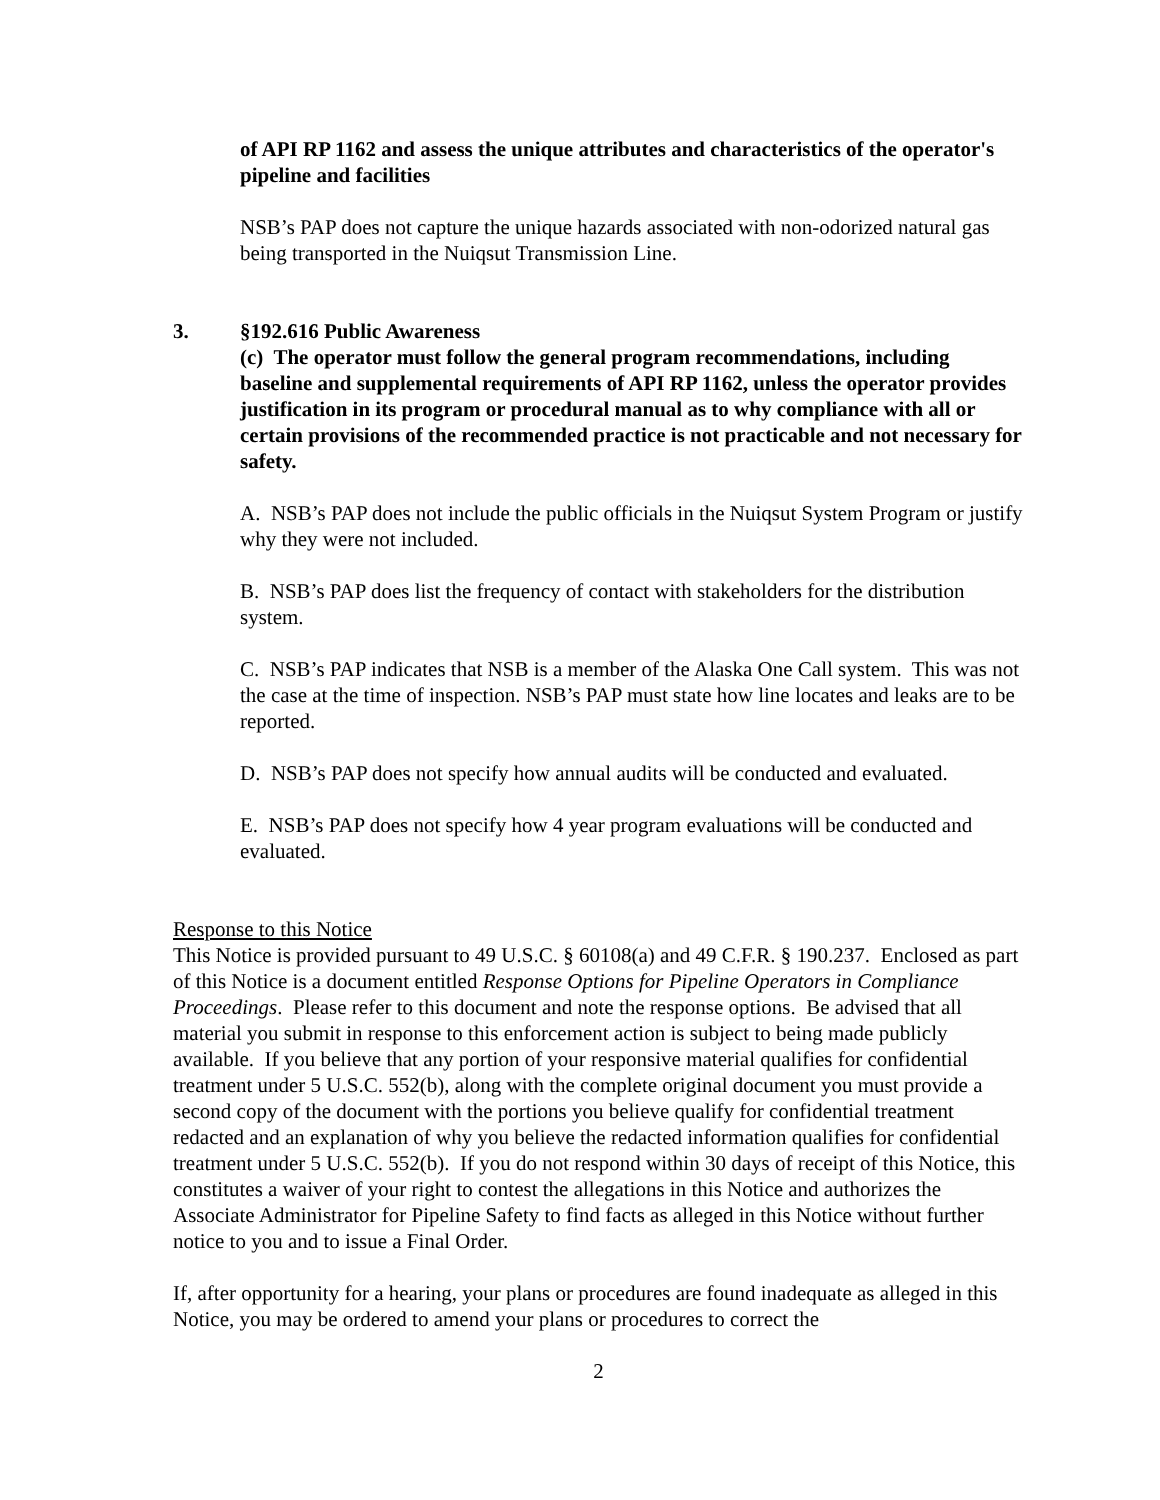of API RP 1162 and assess the unique attributes and characteristics of the operator's pipeline and facilities
NSB’s PAP does not capture the unique hazards associated with non-odorized natural gas being transported in the Nuiqsut Transmission Line.
3. §192.616 Public Awareness
(c) The operator must follow the general program recommendations, including baseline and supplemental requirements of API RP 1162, unless the operator provides justification in its program or procedural manual as to why compliance with all or certain provisions of the recommended practice is not practicable and not necessary for safety.
A. NSB’s PAP does not include the public officials in the Nuiqsut System Program or justify why they were not included.
B. NSB’s PAP does list the frequency of contact with stakeholders for the distribution system.
C. NSB’s PAP indicates that NSB is a member of the Alaska One Call system. This was not the case at the time of inspection. NSB’s PAP must state how line locates and leaks are to be reported.
D. NSB’s PAP does not specify how annual audits will be conducted and evaluated.
E. NSB’s PAP does not specify how 4 year program evaluations will be conducted and evaluated.
Response to this Notice
This Notice is provided pursuant to 49 U.S.C. § 60108(a) and 49 C.F.R. § 190.237. Enclosed as part of this Notice is a document entitled Response Options for Pipeline Operators in Compliance Proceedings. Please refer to this document and note the response options. Be advised that all material you submit in response to this enforcement action is subject to being made publicly available. If you believe that any portion of your responsive material qualifies for confidential treatment under 5 U.S.C. 552(b), along with the complete original document you must provide a second copy of the document with the portions you believe qualify for confidential treatment redacted and an explanation of why you believe the redacted information qualifies for confidential treatment under 5 U.S.C. 552(b). If you do not respond within 30 days of receipt of this Notice, this constitutes a waiver of your right to contest the allegations in this Notice and authorizes the Associate Administrator for Pipeline Safety to find facts as alleged in this Notice without further notice to you and to issue a Final Order.
If, after opportunity for a hearing, your plans or procedures are found inadequate as alleged in this Notice, you may be ordered to amend your plans or procedures to correct the
2